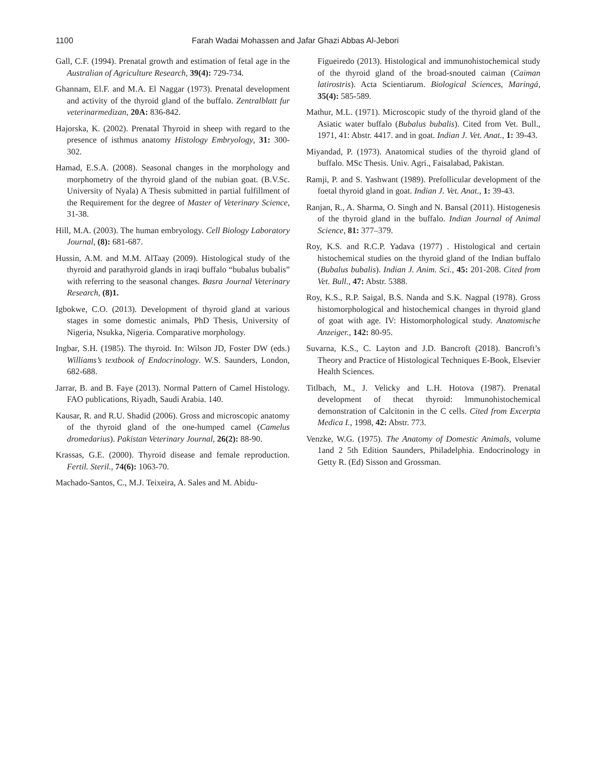1100 Farah Wadai Mohassen and Jafar Ghazi Abbas Al-Jebori
Gall, C.F. (1994). Prenatal growth and estimation of fetal age in the Australian of Agriculture Research, 39(4): 729-734.
Ghannam, El.F. and M.A. El Naggar (1973). Prenatal development and activity of the thyroid gland of the buffalo. Zentralblatt fur veterinarmedizan, 20A: 836-842.
Hajorska, K. (2002). Prenatal Thyroid in sheep with regard to the presence of isthmus anatomy Histology Embryology, 31: 300-302.
Hamad, E.S.A. (2008). Seasonal changes in the morphology and morphometry of the thyroid gland of the nubian goat. (B.V.Sc. University of Nyala) A Thesis submitted in partial fulfillment of the Requirement for the degree of Master of Veterinary Science, 31-38.
Hill, M.A. (2003). The human embryology. Cell Biology Laboratory Journal, (8): 681-687.
Hussin, A.M. and M.M. AlTaay (2009). Histological study of the thyroid and parathyroid glands in iraqi buffalo “bubalus bubalis” with referring to the seasonal changes. Basra Journal Veterinary Research, (8)1.
Igbokwe, C.O. (2013). Development of thyroid gland at various stages in some domestic animals, PhD Thesis, University of Nigeria, Nsukka, Nigeria. Comparative morphology.
Ingbar, S.H. (1985). The thyroid. In: Wilson JD, Foster DW (eds.) Williams’s textbook of Endocrinology. W.S. Saunders, London, 682-688.
Jarrar, B. and B. Faye (2013). Normal Pattern of Camel Histology. FAO publications, Riyadh, Saudi Arabia. 140.
Kausar, R. and R.U. Shadid (2006). Gross and microscopic anatomy of the thyroid gland of the one-humped camel (Camelus dromedarius). Pakistan Veterinary Journal, 26(2): 88-90.
Krassas, G.E. (2000). Thyroid disease and female reproduction. Fertil. Steril., 74(6): 1063-70.
Machado-Santos, C., M.J. Teixeira, A. Sales and M. Abidu-
Figueiredo (2013). Histological and immunohistochemical study of the thyroid gland of the broad-snouted caiman (Caiman latirostris). Acta Scientiarum. Biological Sciences, Maringá, 35(4): 585-589.
Mathur, M.L. (1971). Microscopic study of the thyroid gland of the Asiatic water buffalo (Bubalus bubalis). Cited from Vet. Bull., 1971, 41: Abstr. 4417. and in goat. Indian J. Vet. Anat., 1: 39-43.
Miyandad, P. (1973). Anatomical studies of the thyroid gland of buffalo. MSc Thesis. Univ. Agri., Faisalabad, Pakistan.
Ramji, P. and S. Yashwant (1989). Prefollicular development of the foetal thyroid gland in goat. Indian J. Vet. Anat., 1: 39-43.
Ranjan, R., A. Sharma, O. Singh and N. Bansal (2011). Histogenesis of the thyroid gland in the buffalo. Indian Journal of Animal Science, 81: 377–379.
Roy, K.S. and R.C.P. Yadava (1977) . Histological and certain histochemical studies on the thyroid gland of the Indian buffalo (Bubalus bubalis). Indian J. Anim. Sci., 45: 201-208. Cited from Vet. Bull., 47: Abstr. 5388.
Roy, K.S., R.P. Saigal, B.S. Nanda and S.K. Nagpal (1978). Gross histomorphological and histochemical changes in thyroid gland of goat with age. IV: Histomorphological study. Anatomische Anzeiger., 142: 80-95.
Suvarna, K.S., C. Layton and J.D. Bancroft (2018). Bancroft’s Theory and Practice of Histological Techniques E-Book, Elsevier Health Sciences.
Titlbach, M., J. Velicky and L.H. Hotova (1987). Prenatal development of thecat thyroid: lmmunohistochemical demonstration of Calcitonin in the C cells. Cited from Excerpta Medica I., 1998, 42: Abstr. 773.
Venzke, W.G. (1975). The Anatomy of Domestic Animals, volume 1and 2 5th Edition Saunders, Philadelphia. Endocrinology in Getty R. (Ed) Sisson and Grossman.